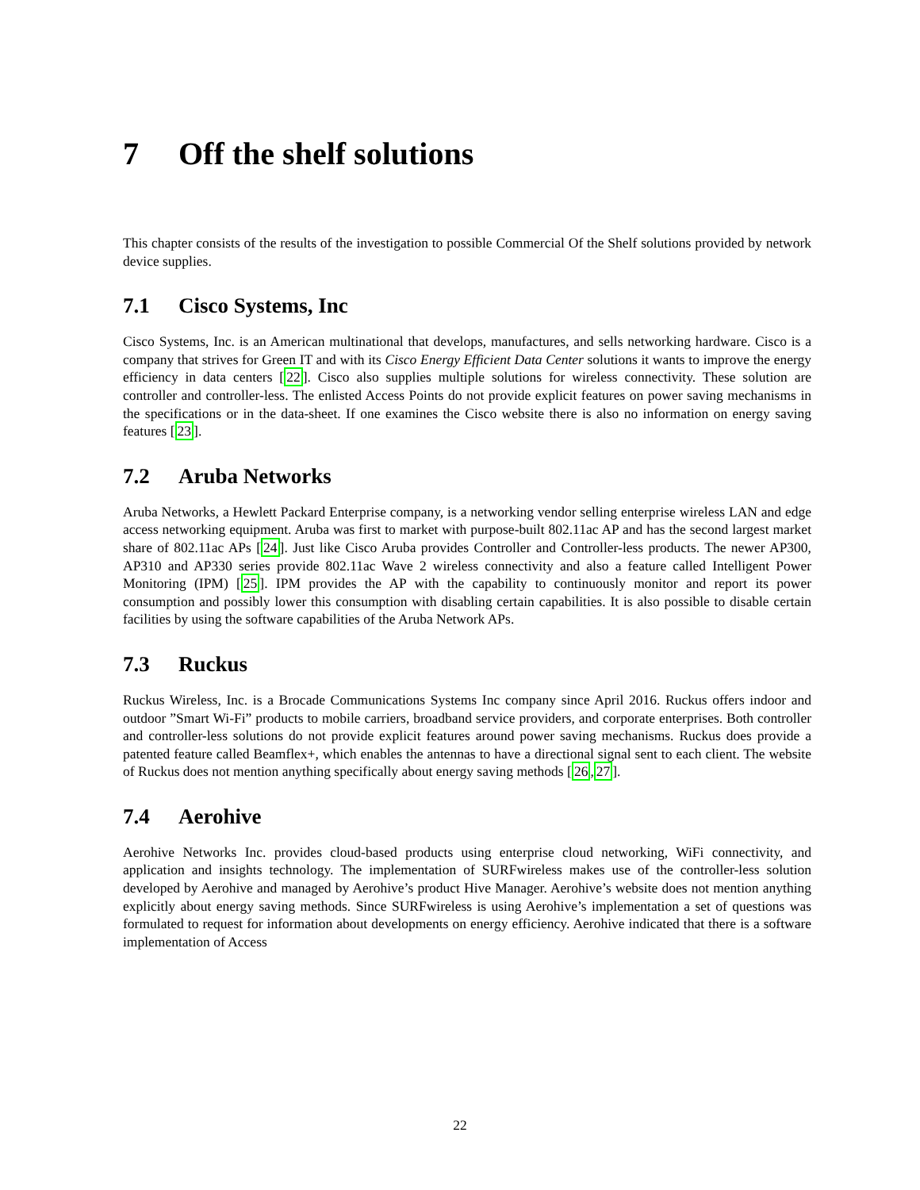7 Off the shelf solutions
This chapter consists of the results of the investigation to possible Commercial Of the Shelf solutions provided by network device supplies.
7.1 Cisco Systems, Inc
Cisco Systems, Inc. is an American multinational that develops, manufactures, and sells networking hardware. Cisco is a company that strives for Green IT and with its Cisco Energy Efficient Data Center solutions it wants to improve the energy efficiency in data centers [22]. Cisco also supplies multiple solutions for wireless connectivity. These solution are controller and controller-less. The enlisted Access Points do not provide explicit features on power saving mechanisms in the specifications or in the data-sheet. If one examines the Cisco website there is also no information on energy saving features [23].
7.2 Aruba Networks
Aruba Networks, a Hewlett Packard Enterprise company, is a networking vendor selling enterprise wireless LAN and edge access networking equipment. Aruba was first to market with purpose-built 802.11ac AP and has the second largest market share of 802.11ac APs [24]. Just like Cisco Aruba provides Controller and Controller-less products. The newer AP300, AP310 and AP330 series provide 802.11ac Wave 2 wireless connectivity and also a feature called Intelligent Power Monitoring (IPM) [25]. IPM provides the AP with the capability to continuously monitor and report its power consumption and possibly lower this consumption with disabling certain capabilities. It is also possible to disable certain facilities by using the software capabilities of the Aruba Network APs.
7.3 Ruckus
Ruckus Wireless, Inc. is a Brocade Communications Systems Inc company since April 2016. Ruckus offers indoor and outdoor ”Smart Wi-Fi” products to mobile carriers, broadband service providers, and corporate enterprises. Both controller and controller-less solutions do not provide explicit features around power saving mechanisms. Ruckus does provide a patented feature called Beamflex+, which enables the antennas to have a directional signal sent to each client. The website of Ruckus does not mention anything specifically about energy saving methods [26,27].
7.4 Aerohive
Aerohive Networks Inc. provides cloud-based products using enterprise cloud networking, WiFi connectivity, and application and insights technology. The implementation of SURFwireless makes use of the controller-less solution developed by Aerohive and managed by Aerohive’s product Hive Manager. Aerohive’s website does not mention anything explicitly about energy saving methods. Since SURFwireless is using Aerohive’s implementation a set of questions was formulated to request for information about developments on energy efficiency. Aerohive indicated that there is a software implementation of Access
22